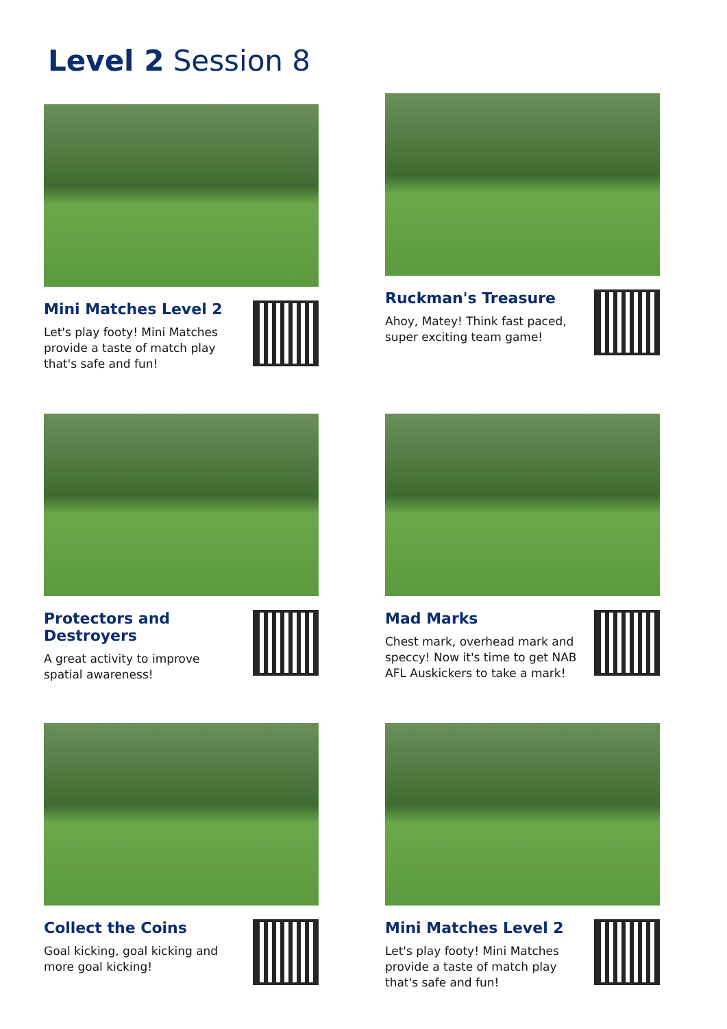Level 2 Session 8
Mini Matches Level 2
Let's play footy! Mini Matches provide a taste of match play that's safe and fun!
Ruckman's Treasure
Ahoy, Matey! Think fast paced, super exciting team game!
Protectors and Destroyers
A great activity to improve spatial awareness!
Mad Marks
Chest mark, overhead mark and speccy! Now it's time to get NAB AFL Auskickers to take a mark!
Collect the Coins
Goal kicking, goal kicking and more goal kicking!
Mini Matches Level 2
Let's play footy! Mini Matches provide a taste of match play that's safe and fun!